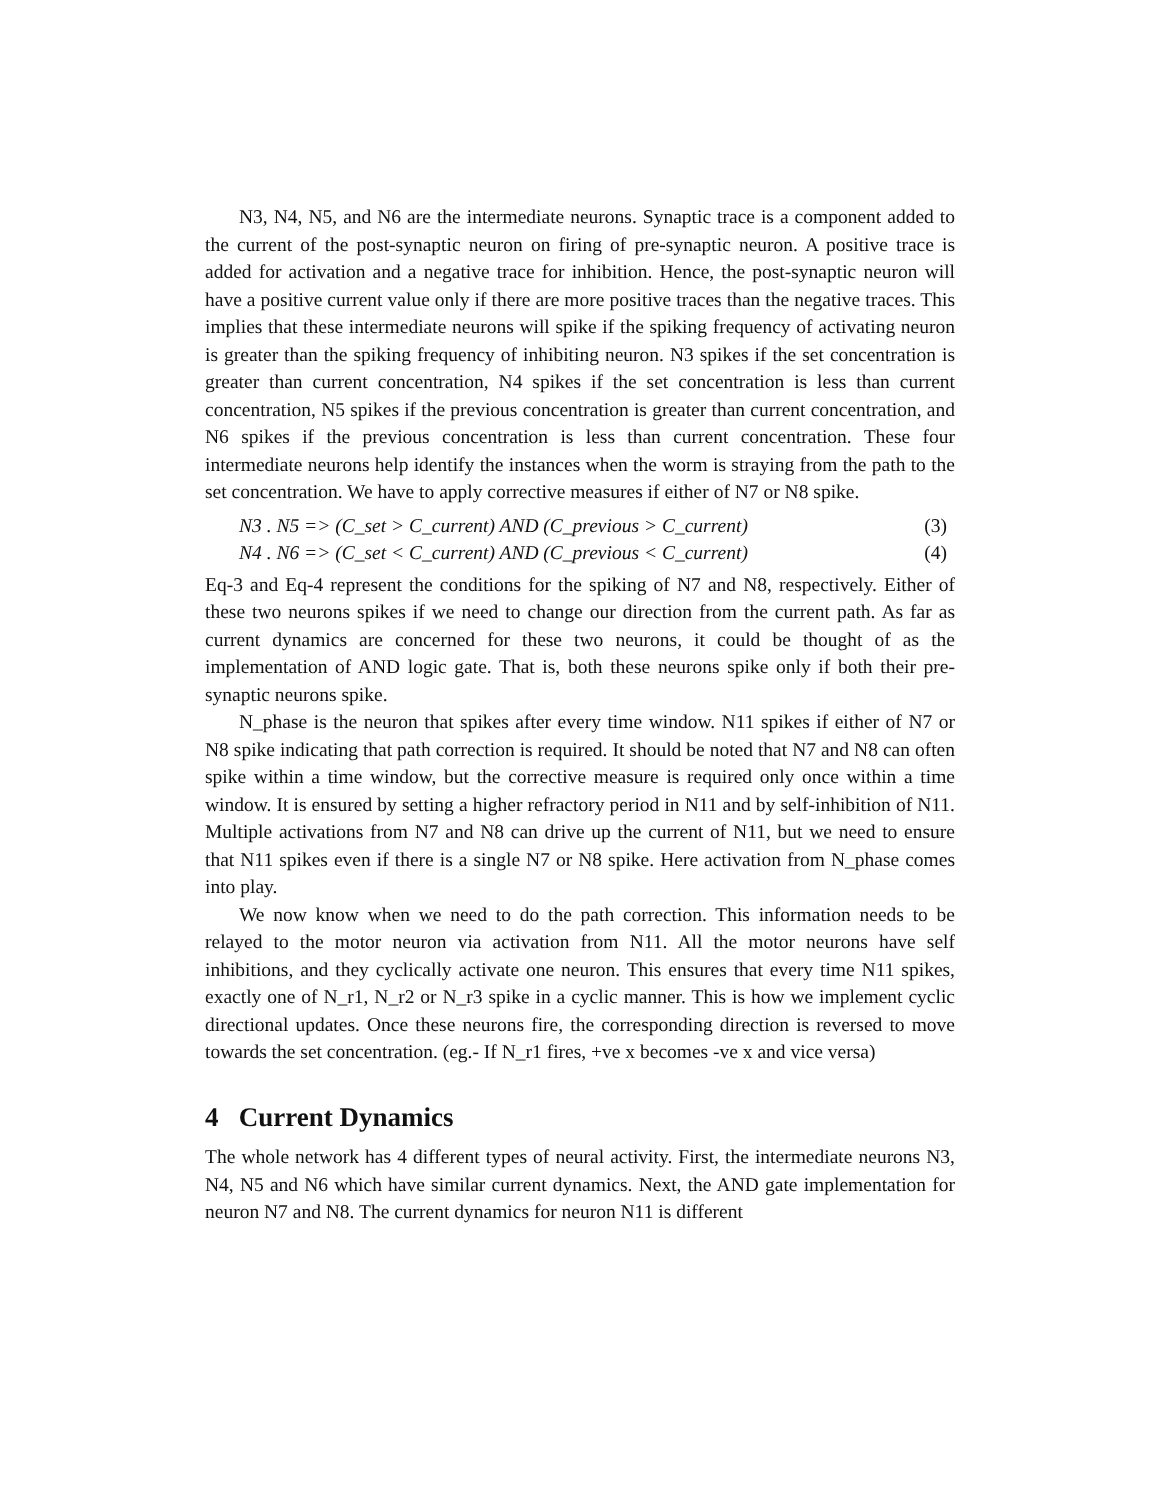N3, N4, N5, and N6 are the intermediate neurons. Synaptic trace is a component added to the current of the post-synaptic neuron on firing of pre-synaptic neuron. A positive trace is added for activation and a negative trace for inhibition. Hence, the post-synaptic neuron will have a positive current value only if there are more positive traces than the negative traces. This implies that these intermediate neurons will spike if the spiking frequency of activating neuron is greater than the spiking frequency of inhibiting neuron. N3 spikes if the set concentration is greater than current concentration, N4 spikes if the set concentration is less than current concentration, N5 spikes if the previous concentration is greater than current concentration, and N6 spikes if the previous concentration is less than current concentration. These four intermediate neurons help identify the instances when the worm is straying from the path to the set concentration. We have to apply corrective measures if either of N7 or N8 spike.
N3 . N5 => (C_set > C_current) AND (C_previous > C_current) (3)
N4 . N6 => (C_set < C_current) AND (C_previous < C_current) (4)
Eq-3 and Eq-4 represent the conditions for the spiking of N7 and N8, respectively. Either of these two neurons spikes if we need to change our direction from the current path. As far as current dynamics are concerned for these two neurons, it could be thought of as the implementation of AND logic gate. That is, both these neurons spike only if both their pre-synaptic neurons spike.
N_phase is the neuron that spikes after every time window. N11 spikes if either of N7 or N8 spike indicating that path correction is required. It should be noted that N7 and N8 can often spike within a time window, but the corrective measure is required only once within a time window. It is ensured by setting a higher refractory period in N11 and by self-inhibition of N11. Multiple activations from N7 and N8 can drive up the current of N11, but we need to ensure that N11 spikes even if there is a single N7 or N8 spike. Here activation from N_phase comes into play.
We now know when we need to do the path correction. This information needs to be relayed to the motor neuron via activation from N11. All the motor neurons have self inhibitions, and they cyclically activate one neuron. This ensures that every time N11 spikes, exactly one of N_r1, N_r2 or N_r3 spike in a cyclic manner. This is how we implement cyclic directional updates. Once these neurons fire, the corresponding direction is reversed to move towards the set concentration. (eg.- If N_r1 fires, +ve x becomes -ve x and vice versa)
4 Current Dynamics
The whole network has 4 different types of neural activity. First, the intermediate neurons N3, N4, N5 and N6 which have similar current dynamics. Next, the AND gate implementation for neuron N7 and N8. The current dynamics for neuron N11 is different